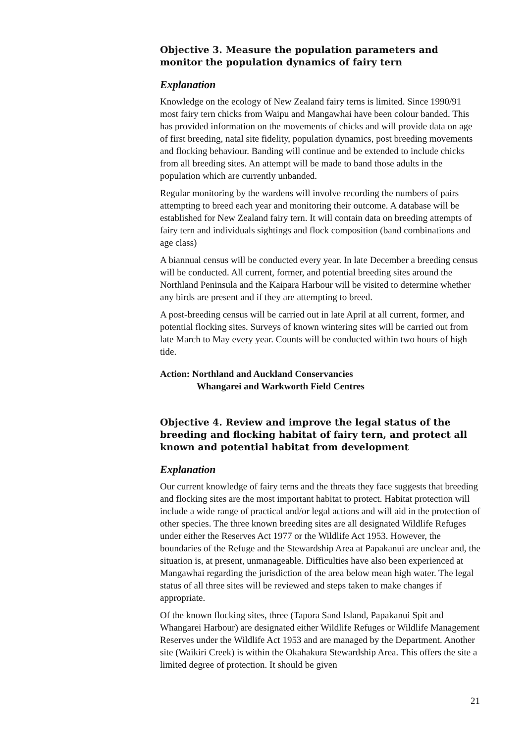Objective 3. Measure the population parameters and monitor the population dynamics of fairy tern
Explanation
Knowledge on the ecology of New Zealand fairy terns is limited. Since 1990/91 most fairy tern chicks from Waipu and Mangawhai have been colour banded. This has provided information on the movements of chicks and will provide data on age of first breeding, natal site fidelity, population dynamics, post breeding movements and flocking behaviour. Banding will continue and be extended to include chicks from all breeding sites. An attempt will be made to band those adults in the population which are currently unbanded.
Regular monitoring by the wardens will involve recording the numbers of pairs attempting to breed each year and monitoring their outcome. A database will be established for New Zealand fairy tern. It will contain data on breeding attempts of fairy tern and individuals sightings and flock composition (band combinations and age class)
A biannual census will be conducted every year. In late December a breeding census will be conducted. All current, former, and potential breeding sites around the Northland Peninsula and the Kaipara Harbour will be visited to determine whether any birds are present and if they are attempting to breed.
A post-breeding census will be carried out in late April at all current, former, and potential flocking sites. Surveys of known wintering sites will be carried out from late March to May every year. Counts will be conducted within two hours of high tide.
Action: Northland and Auckland Conservancies
Whangarei and Warkworth Field Centres
Objective 4. Review and improve the legal status of the breeding and flocking habitat of fairy tern, and protect all known and potential habitat from development
Explanation
Our current knowledge of fairy terns and the threats they face suggests that breeding and flocking sites are the most important habitat to protect. Habitat protection will include a wide range of practical and/or legal actions and will aid in the protection of other species. The three known breeding sites are all designated Wildlife Refuges under either the Reserves Act 1977 or the Wildlife Act 1953. However, the boundaries of the Refuge and the Stewardship Area at Papakanui are unclear and, the situation is, at present, unmanageable. Difficulties have also been experienced at Mangawhai regarding the jurisdiction of the area below mean high water. The legal status of all three sites will be reviewed and steps taken to make changes if appropriate.
Of the known flocking sites, three (Tapora Sand Island, Papakanui Spit and Whangarei Harbour) are designated either Wildlife Refuges or Wildlife Management Reserves under the Wildlife Act 1953 and are managed by the Department. Another site (Waikiri Creek) is within the Okahakura Stewardship Area. This offers the site a limited degree of protection. It should be given
21